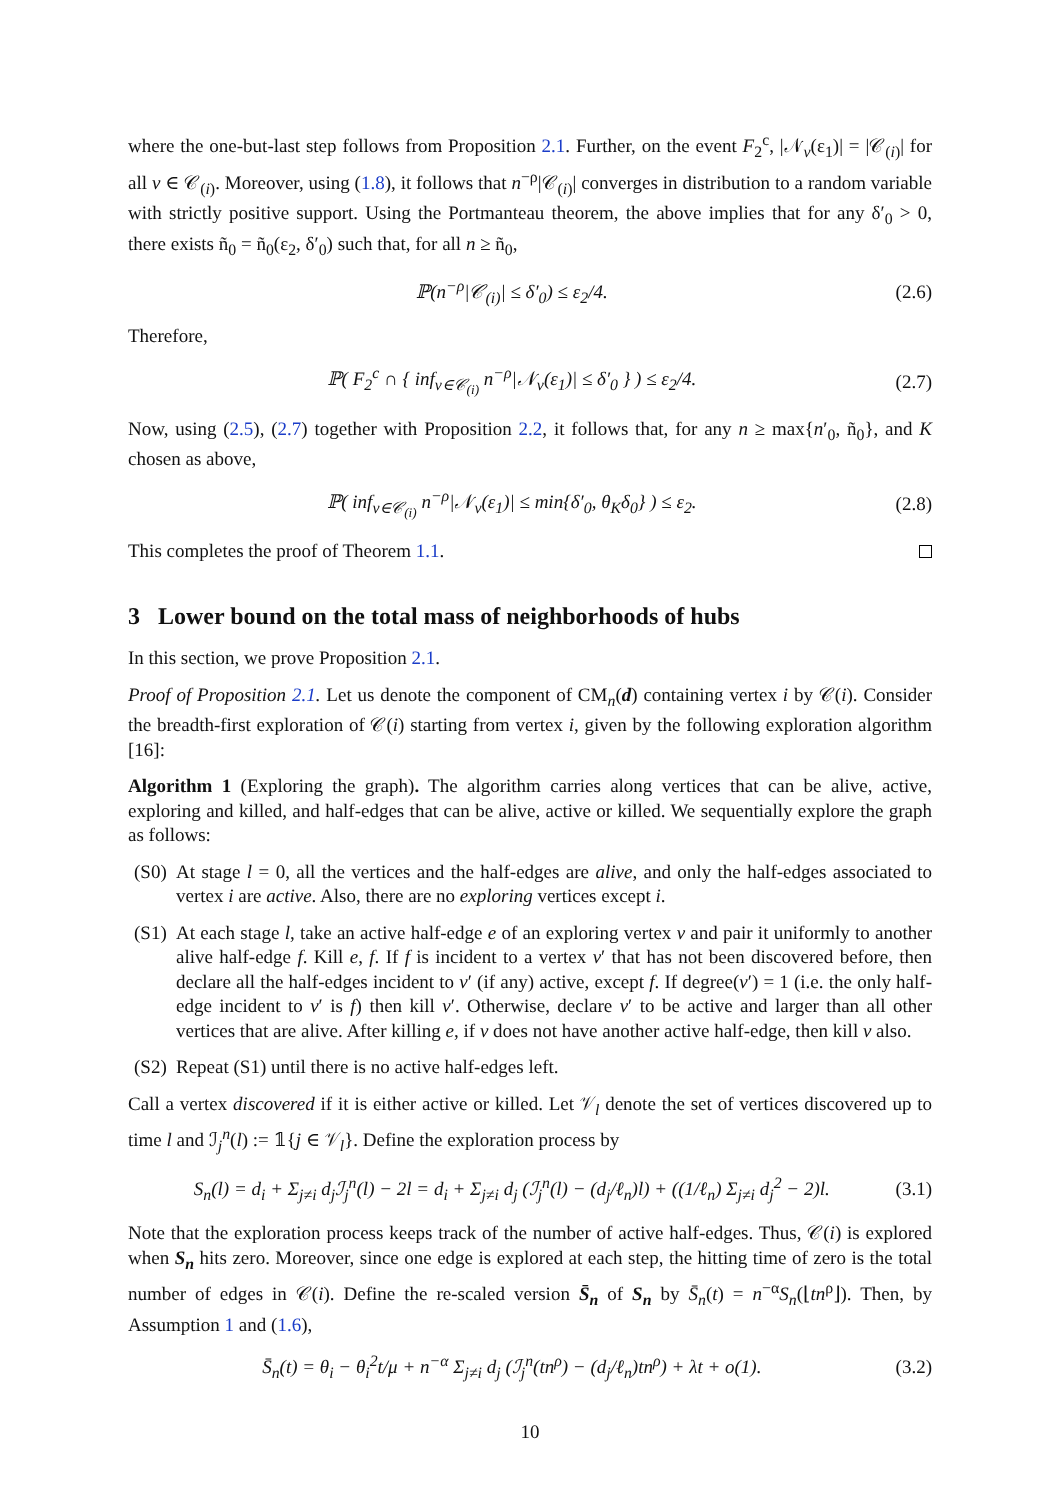where the one-but-last step follows from Proposition 2.1. Further, on the event F<sub>2</sub><sup>c</sup>, |𝒩<sub>v</sub>(ε<sub>1</sub>)| = |𝒞<sub>(i)</sub>| for all v ∈ 𝒞<sub>(i)</sub>. Moreover, using (1.8), it follows that n<sup>−ρ</sup>|𝒞<sub>(i)</sub>| converges in distribution to a random variable with strictly positive support. Using the Portmanteau theorem, the above implies that for any δ′<sub>0</sub> > 0, there exists ñ<sub>0</sub> = ñ<sub>0</sub>(ε<sub>2</sub>, δ′<sub>0</sub>) such that, for all n ≥ ñ<sub>0</sub>,
ℙ(n<sup>−ρ</sup>|𝒞<sub>(i)</sub>| ≤ δ′<sub>0</sub>) ≤ ε<sub>2</sub>/4. (2.6)
Therefore,
ℙ( F<sub>2</sub><sup>c</sup> ∩ { inf<sub>v∈𝒞<sub>(i)</sub></sub> n<sup>−ρ</sup>|𝒩<sub>v</sub>(ε<sub>1</sub>)| ≤ δ′<sub>0</sub> } ) ≤ ε<sub>2</sub>/4. (2.7)
Now, using (2.5), (2.7) together with Proposition 2.2, it follows that, for any n ≥ max{n′<sub>0</sub>, ñ<sub>0</sub>}, and K chosen as above,
ℙ( inf<sub>v∈𝒞<sub>(i)</sub></sub> n<sup>−ρ</sup>|𝒩<sub>v</sub>(ε<sub>1</sub>)| ≤ min{δ′<sub>0</sub>, θ<sub>K</sub>δ<sub>0</sub>} ) ≤ ε<sub>2</sub>. (2.8)
This completes the proof of Theorem 1.1.
3 Lower bound on the total mass of neighborhoods of hubs
In this section, we prove Proposition 2.1.
Proof of Proposition 2.1. Let us denote the component of CM<sub>n</sub>(d) containing vertex i by 𝒞(i). Consider the breadth-first exploration of 𝒞(i) starting from vertex i, given by the following exploration algorithm [16]:
Algorithm 1 (Exploring the graph). The algorithm carries along vertices that can be alive, active, exploring and killed, and half-edges that can be alive, active or killed. We sequentially explore the graph as follows:
(S0) At stage l = 0, all the vertices and the half-edges are alive, and only the half-edges associated to vertex i are active. Also, there are no exploring vertices except i.
(S1) At each stage l, take an active half-edge e of an exploring vertex v and pair it uniformly to another alive half-edge f. Kill e, f. If f is incident to a vertex v′ that has not been discovered before, then declare all the half-edges incident to v′ (if any) active, except f. If degree(v′) = 1 (i.e. the only half-edge incident to v′ is f) then kill v′. Otherwise, declare v′ to be active and larger than all other vertices that are alive. After killing e, if v does not have another active half-edge, then kill v also.
(S2) Repeat (S1) until there is no active half-edges left.
Call a vertex discovered if it is either active or killed. Let 𝒱<sub>l</sub> denote the set of vertices discovered up to time l and ℐ<sub>j</sub><sup>n</sup>(l) := 𝟙{j ∈ 𝒱<sub>l</sub>}. Define the exploration process by
S<sub>n</sub>(l) = d<sub>i</sub> + Σ<sub>j≠i</sub> d<sub>j</sub> ℐ<sub>j</sub><sup>n</sup>(l) − 2l = d<sub>i</sub> + Σ<sub>j≠i</sub> d<sub>j</sub> (ℐ<sub>j</sub><sup>n</sup>(l) − (d<sub>j</sub>/ℓ<sub>n</sub>)l) + ((1/ℓ<sub>n</sub>) Σ<sub>j≠i</sub> d<sub>j</sub><sup>2</sup> − 2)l. (3.1)
Note that the exploration process keeps track of the number of active half-edges. Thus, 𝒞(i) is explored when S<sub>n</sub> hits zero. Moreover, since one edge is explored at each step, the hitting time of zero is the total number of edges in 𝒞(i). Define the re-scaled version S̄<sub>n</sub> of S<sub>n</sub> by S̄<sub>n</sub>(t) = n<sup>−α</sup>S<sub>n</sub>(⌊tn<sup>ρ</sup>⌋). Then, by Assumption 1 and (1.6),
S̄<sub>n</sub>(t) = θ<sub>i</sub> − θ<sub>i</sub><sup>2</sup>t/μ + n<sup>−α</sup> Σ<sub>j≠i</sub> d<sub>j</sub> (ℐ<sub>j</sub><sup>n</sup>(tn<sup>ρ</sup>) − (d<sub>j</sub>/ℓ<sub>n</sub>)tn<sup>ρ</sup>) + λt + o(1). (3.2)
10